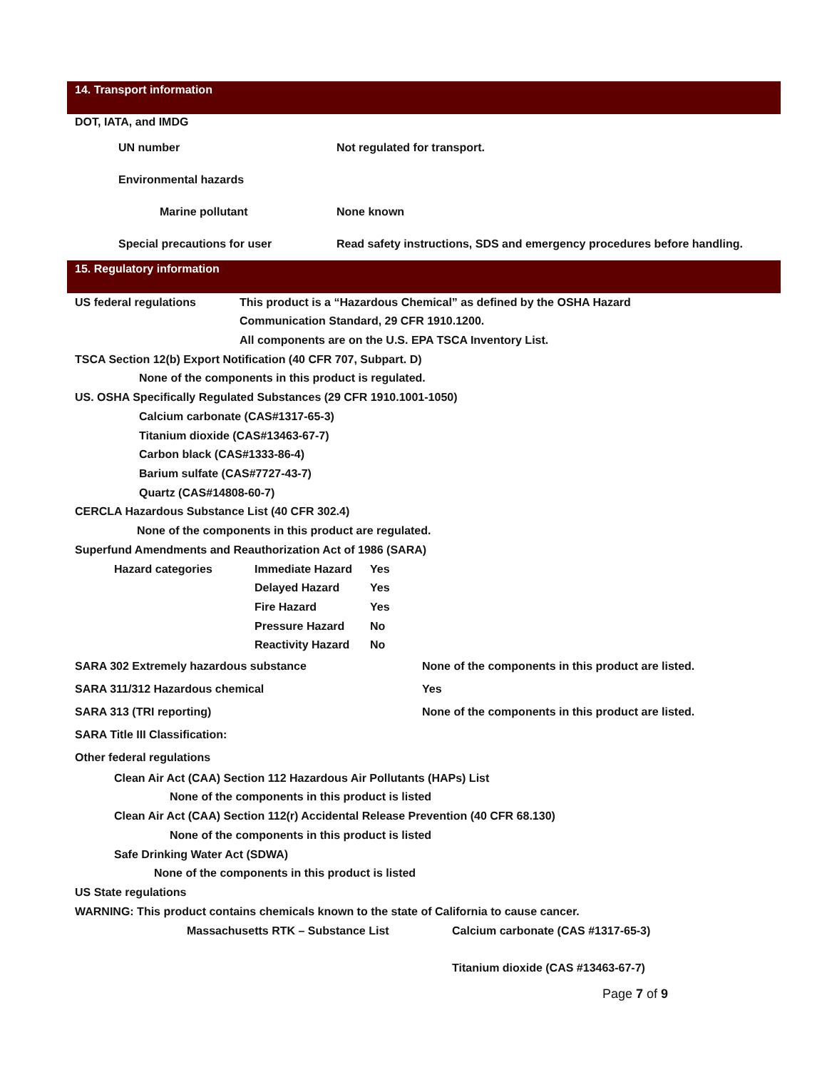14. Transport information
DOT, IATA, and IMDG
UN number Not regulated for transport.
Environmental hazards
Marine pollutant None known
Special precautions for user Read safety instructions, SDS and emergency procedures before handling.
15. Regulatory information
US federal regulations This product is a “Hazardous Chemical” as defined by the OSHA Hazard
Communication Standard, 29 CFR 1910.1200.
All components are on the U.S. EPA TSCA Inventory List.
TSCA Section 12(b) Export Notification (40 CFR 707, Subpart. D)
None of the components in this product is regulated.
US. OSHA Specifically Regulated Substances (29 CFR 1910.1001-1050)
Calcium carbonate (CAS#1317-65-3)
Titanium dioxide (CAS#13463-67-7)
Carbon black (CAS#1333-86-4)
Barium sulfate (CAS#7727-43-7)
Quartz (CAS#14808-60-7)
CERCLA Hazardous Substance List (40 CFR 302.4)
None of the components in this product are regulated.
Superfund Amendments and Reauthorization Act of 1986 (SARA)
Hazard categories Immediate Hazard Yes
Delayed Hazard Yes
Fire Hazard Yes
Pressure Hazard No
Reactivity Hazard No
SARA 302 Extremely hazardous substance None of the components in this product are listed.
SARA 311/312 Hazardous chemical Yes
SARA 313 (TRI reporting) None of the components in this product are listed.
SARA Title III Classification:
Other federal regulations
Clean Air Act (CAA) Section 112 Hazardous Air Pollutants (HAPs) List
None of the components in this product is listed
Clean Air Act (CAA) Section 112(r) Accidental Release Prevention (40 CFR 68.130)
None of the components in this product is listed
Safe Drinking Water Act (SDWA)
None of the components in this product is listed
US State regulations
WARNING: This product contains chemicals known to the state of California to cause cancer.
Massachusetts RTK – Substance List Calcium carbonate (CAS #1317-65-3)
Titanium dioxide (CAS #13463-67-7)
Page 7 of 9